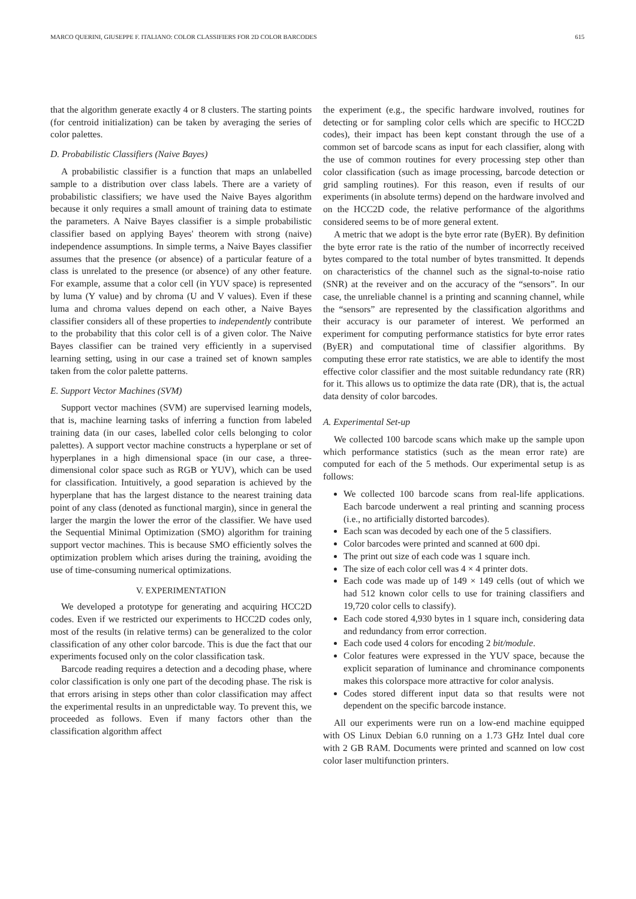MARCO QUERINI, GIUSEPPE F. ITALIANO: COLOR CLASSIFIERS FOR 2D COLOR BARCODES 615
that the algorithm generate exactly 4 or 8 clusters. The starting points (for centroid initialization) can be taken by averaging the series of color palettes.
D. Probabilistic Classifiers (Naive Bayes)
A probabilistic classifier is a function that maps an unlabelled sample to a distribution over class labels. There are a variety of probabilistic classifiers; we have used the Naive Bayes algorithm because it only requires a small amount of training data to estimate the parameters. A Naive Bayes classifier is a simple probabilistic classifier based on applying Bayes' theorem with strong (naive) independence assumptions. In simple terms, a Naive Bayes classifier assumes that the presence (or absence) of a particular feature of a class is unrelated to the presence (or absence) of any other feature. For example, assume that a color cell (in YUV space) is represented by luma (Y value) and by chroma (U and V values). Even if these luma and chroma values depend on each other, a Naive Bayes classifier considers all of these properties to independently contribute to the probability that this color cell is of a given color. The Naive Bayes classifier can be trained very efficiently in a supervised learning setting, using in our case a trained set of known samples taken from the color palette patterns.
E. Support Vector Machines (SVM)
Support vector machines (SVM) are supervised learning models, that is, machine learning tasks of inferring a function from labeled training data (in our cases, labelled color cells belonging to color palettes). A support vector machine constructs a hyperplane or set of hyperplanes in a high dimensional space (in our case, a three-dimensional color space such as RGB or YUV), which can be used for classification. Intuitively, a good separation is achieved by the hyperplane that has the largest distance to the nearest training data point of any class (denoted as functional margin), since in general the larger the margin the lower the error of the classifier. We have used the Sequential Minimal Optimization (SMO) algorithm for training support vector machines. This is because SMO efficiently solves the optimization problem which arises during the training, avoiding the use of time-consuming numerical optimizations.
V. EXPERIMENTATION
We developed a prototype for generating and acquiring HCC2D codes. Even if we restricted our experiments to HCC2D codes only, most of the results (in relative terms) can be generalized to the color classification of any other color barcode. This is due the fact that our experiments focused only on the color classification task.
Barcode reading requires a detection and a decoding phase, where color classification is only one part of the decoding phase. The risk is that errors arising in steps other than color classification may affect the experimental results in an unpredictable way. To prevent this, we proceeded as follows. Even if many factors other than the classification algorithm affect
the experiment (e.g., the specific hardware involved, routines for detecting or for sampling color cells which are specific to HCC2D codes), their impact has been kept constant through the use of a common set of barcode scans as input for each classifier, along with the use of common routines for every processing step other than color classification (such as image processing, barcode detection or grid sampling routines). For this reason, even if results of our experiments (in absolute terms) depend on the hardware involved and on the HCC2D code, the relative performance of the algorithms considered seems to be of more general extent.
A metric that we adopt is the byte error rate (ByER). By definition the byte error rate is the ratio of the number of incorrectly received bytes compared to the total number of bytes transmitted. It depends on characteristics of the channel such as the signal-to-noise ratio (SNR) at the reveiver and on the accuracy of the “sensors”. In our case, the unreliable channel is a printing and scanning channel, while the “sensors” are represented by the classification algorithms and their accuracy is our parameter of interest. We performed an experiment for computing performance statistics for byte error rates (ByER) and computational time of classifier algorithms. By computing these error rate statistics, we are able to identify the most effective color classifier and the most suitable redundancy rate (RR) for it. This allows us to optimize the data rate (DR), that is, the actual data density of color barcodes.
A. Experimental Set-up
We collected 100 barcode scans which make up the sample upon which performance statistics (such as the mean error rate) are computed for each of the 5 methods. Our experimental setup is as follows:
We collected 100 barcode scans from real-life applications. Each barcode underwent a real printing and scanning process (i.e., no artificially distorted barcodes).
Each scan was decoded by each one of the 5 classifiers.
Color barcodes were printed and scanned at 600 dpi.
The print out size of each code was 1 square inch.
The size of each color cell was 4 × 4 printer dots.
Each code was made up of 149 × 149 cells (out of which we had 512 known color cells to use for training classifiers and 19,720 color cells to classify).
Each code stored 4,930 bytes in 1 square inch, considering data and redundancy from error correction.
Each code used 4 colors for encoding 2 bit/module.
Color features were expressed in the YUV space, because the explicit separation of luminance and chrominance components makes this colorspace more attractive for color analysis.
Codes stored different input data so that results were not dependent on the specific barcode instance.
All our experiments were run on a low-end machine equipped with OS Linux Debian 6.0 running on a 1.73 GHz Intel dual core with 2 GB RAM. Documents were printed and scanned on low cost color laser multifunction printers.